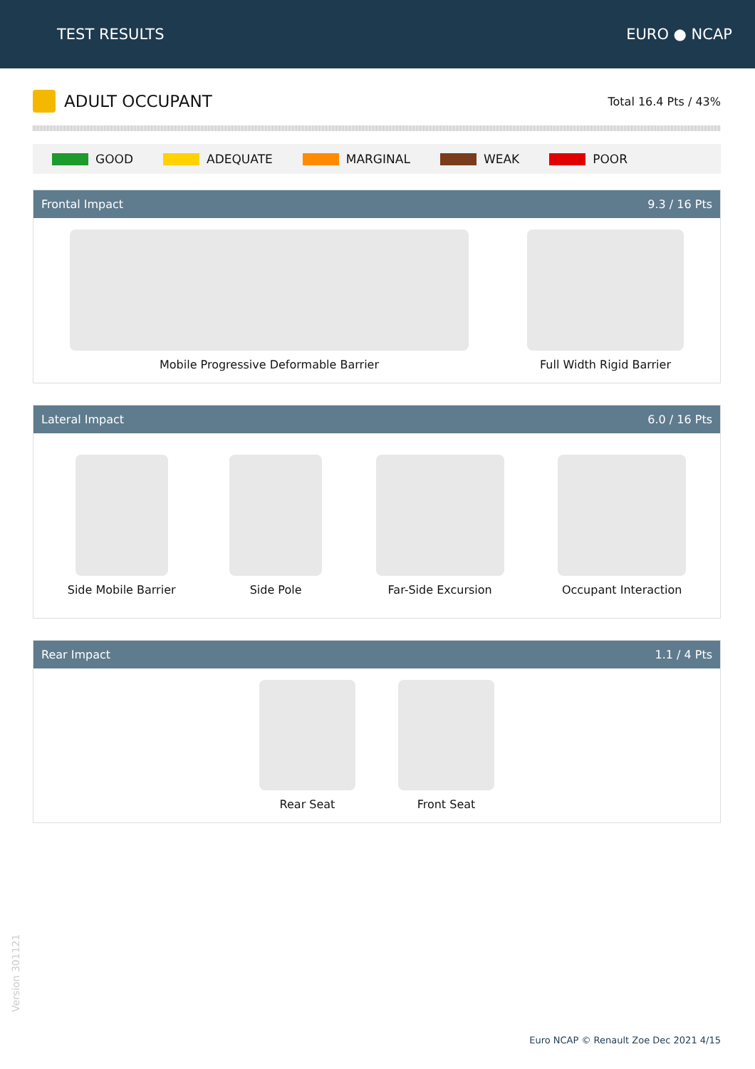TEST RESULTS EURO ● NCAP
ADULT OCCUPANT
Total 16.4 Pts / 43%
GOOD ADEQUATE MARGINAL WEAK POOR
Frontal Impact 9.3 / 16 Pts
Mobile Progressive Deformable Barrier
Full Width Rigid Barrier
Lateral Impact 6.0 / 16 Pts
Side Mobile Barrier
Side Pole
Far-Side Excursion
Occupant Interaction
Rear Impact 1.1 / 4 Pts
Rear Seat
Front Seat
Version 301121
Euro NCAP © Renault Zoe Dec 2021 4/15